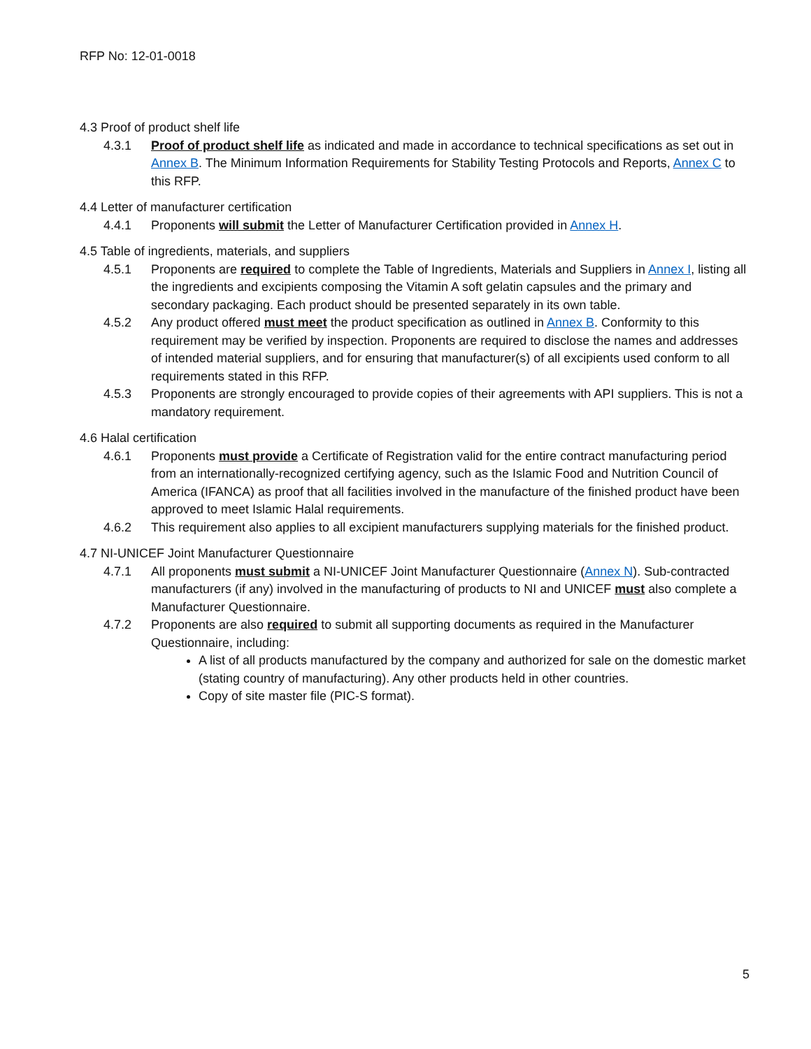RFP No: 12-01-0018
4.3 Proof of product shelf life
4.3.1 Proof of product shelf life as indicated and made in accordance to technical specifications as set out in Annex B. The Minimum Information Requirements for Stability Testing Protocols and Reports, Annex C to this RFP.
4.4 Letter of manufacturer certification
4.4.1 Proponents will submit the Letter of Manufacturer Certification provided in Annex H.
4.5 Table of ingredients, materials, and suppliers
4.5.1 Proponents are required to complete the Table of Ingredients, Materials and Suppliers in Annex I, listing all the ingredients and excipients composing the Vitamin A soft gelatin capsules and the primary and secondary packaging. Each product should be presented separately in its own table.
4.5.2 Any product offered must meet the product specification as outlined in Annex B. Conformity to this requirement may be verified by inspection. Proponents are required to disclose the names and addresses of intended material suppliers, and for ensuring that manufacturer(s) of all excipients used conform to all requirements stated in this RFP.
4.5.3 Proponents are strongly encouraged to provide copies of their agreements with API suppliers. This is not a mandatory requirement.
4.6 Halal certification
4.6.1 Proponents must provide a Certificate of Registration valid for the entire contract manufacturing period from an internationally-recognized certifying agency, such as the Islamic Food and Nutrition Council of America (IFANCA) as proof that all facilities involved in the manufacture of the finished product have been approved to meet Islamic Halal requirements.
4.6.2 This requirement also applies to all excipient manufacturers supplying materials for the finished product.
4.7 NI-UNICEF Joint Manufacturer Questionnaire
4.7.1 All proponents must submit a NI-UNICEF Joint Manufacturer Questionnaire (Annex N). Sub-contracted manufacturers (if any) involved in the manufacturing of products to NI and UNICEF must also complete a Manufacturer Questionnaire.
4.7.2 Proponents are also required to submit all supporting documents as required in the Manufacturer Questionnaire, including:
A list of all products manufactured by the company and authorized for sale on the domestic market (stating country of manufacturing). Any other products held in other countries.
Copy of site master file (PIC-S format).
5